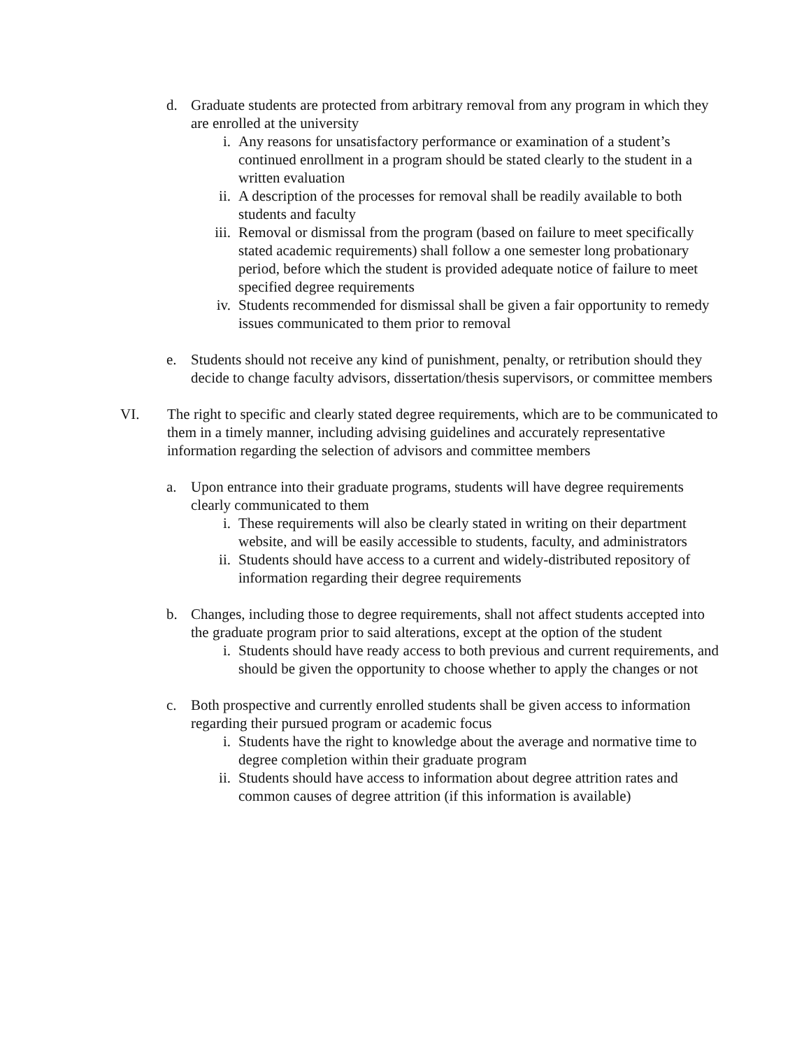d. Graduate students are protected from arbitrary removal from any program in which they are enrolled at the university
i. Any reasons for unsatisfactory performance or examination of a student’s continued enrollment in a program should be stated clearly to the student in a written evaluation
ii. A description of the processes for removal shall be readily available to both students and faculty
iii. Removal or dismissal from the program (based on failure to meet specifically stated academic requirements) shall follow a one semester long probationary period, before which the student is provided adequate notice of failure to meet specified degree requirements
iv. Students recommended for dismissal shall be given a fair opportunity to remedy issues communicated to them prior to removal
e. Students should not receive any kind of punishment, penalty, or retribution should they decide to change faculty advisors, dissertation/thesis supervisors, or committee members
VI. The right to specific and clearly stated degree requirements, which are to be communicated to them in a timely manner, including advising guidelines and accurately representative information regarding the selection of advisors and committee members
a. Upon entrance into their graduate programs, students will have degree requirements clearly communicated to them
i. These requirements will also be clearly stated in writing on their department website, and will be easily accessible to students, faculty, and administrators
ii. Students should have access to a current and widely-distributed repository of information regarding their degree requirements
b. Changes, including those to degree requirements, shall not affect students accepted into the graduate program prior to said alterations, except at the option of the student
i. Students should have ready access to both previous and current requirements, and should be given the opportunity to choose whether to apply the changes or not
c. Both prospective and currently enrolled students shall be given access to information regarding their pursued program or academic focus
i. Students have the right to knowledge about the average and normative time to degree completion within their graduate program
ii. Students should have access to information about degree attrition rates and common causes of degree attrition (if this information is available)